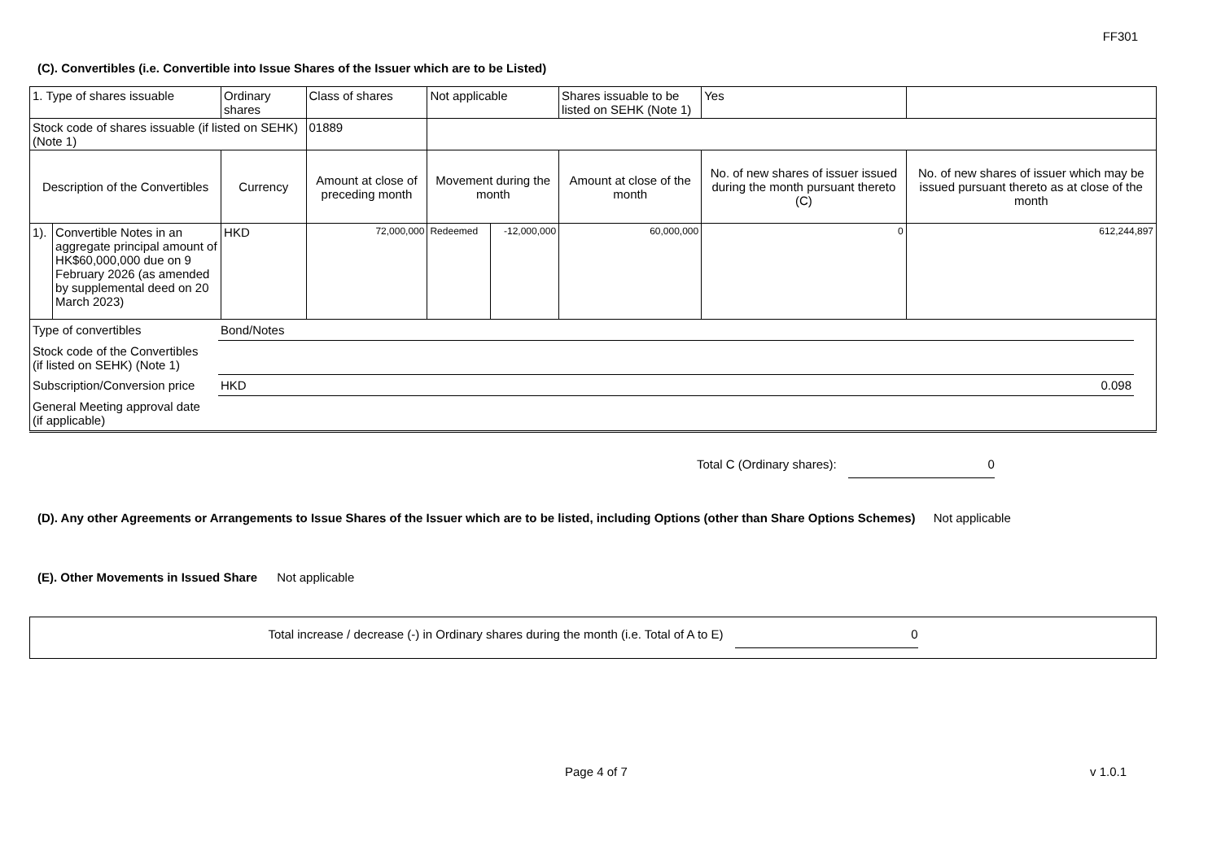FF301
(C). Convertibles (i.e. Convertible into Issue Shares of the Issuer which are to be Listed)
| 1. Type of shares issuable | | Ordinary shares | | Class of shares | Not applicable | | Shares issuable to be listed on SEHK (Note 1) | | Yes | |
| Stock code of shares issuable (if listed on SEHK) (Note 1) | | | | 01889 | | | | | | |
| Description of the Convertibles | | Currency | Amount at close of preceding month | | Movement during the month | | Amount at close of the month | No. of new shares of issuer issued during the month pursuant thereto (C) | | No. of new shares of issuer which may be issued pursuant thereto as at close of the month |
| 1). | Convertible Notes in an aggregate principal amount of HK$60,000,000 due on 9 February 2026 (as amended by supplemental deed on 20 March 2023) | HKD | 72,000,000 | | Redeemed | -12,000,000 | 60,000,000 | 0 | | 612,244,897 |
| Type of convertibles | Bond/Notes | | |
| Stock code of the Convertibles (if listed on SEHK) (Note 1) | | | |
| Subscription/Conversion price | HKD | 0.098 | |
| General Meeting approval date (if applicable) | | | |
Total C (Ordinary shares): 0
(D). Any other Agreements or Arrangements to Issue Shares of the Issuer which are to be listed, including Options (other than Share Options Schemes) Not applicable
(E). Other Movements in Issued Share Not applicable
Total increase / decrease (-) in Ordinary shares during the month (i.e. Total of A to E) 0
Page 4 of 7 v 1.0.1